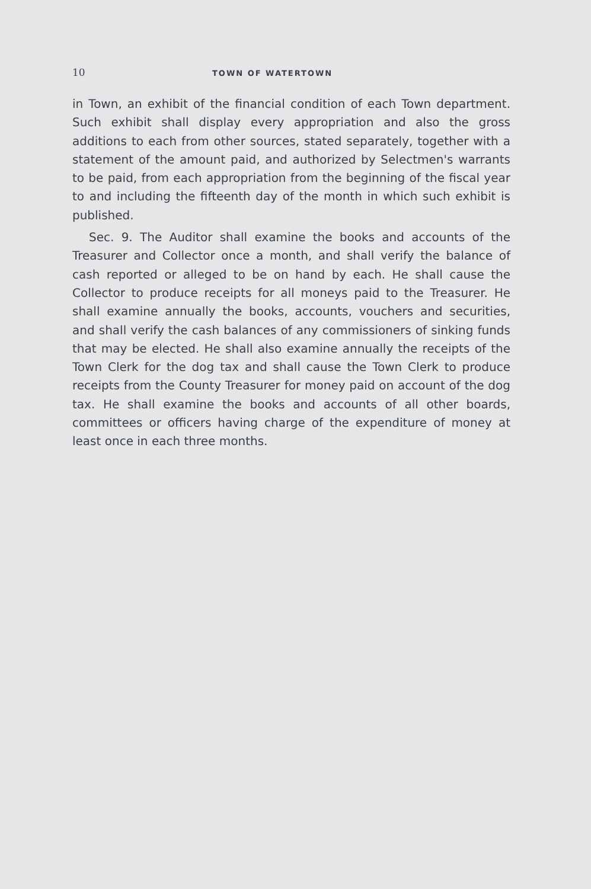10 TOWN OF WATERTOWN
in Town, an exhibit of the financial condition of each Town department. Such exhibit shall display every appropriation and also the gross additions to each from other sources, stated separately, together with a statement of the amount paid, and authorized by Selectmen's warrants to be paid, from each appropriation from the beginning of the fiscal year to and including the fifteenth day of the month in which such exhibit is published.
Sec. 9. The Auditor shall examine the books and accounts of the Treasurer and Collector once a month, and shall verify the balance of cash reported or alleged to be on hand by each. He shall cause the Collector to produce receipts for all moneys paid to the Treasurer. He shall examine annually the books, accounts, vouchers and securities, and shall verify the cash balances of any commissioners of sinking funds that may be elected. He shall also examine annually the receipts of the Town Clerk for the dog tax and shall cause the Town Clerk to produce receipts from the County Treasurer for money paid on account of the dog tax. He shall examine the books and accounts of all other boards, committees or officers having charge of the expenditure of money at least once in each three months.